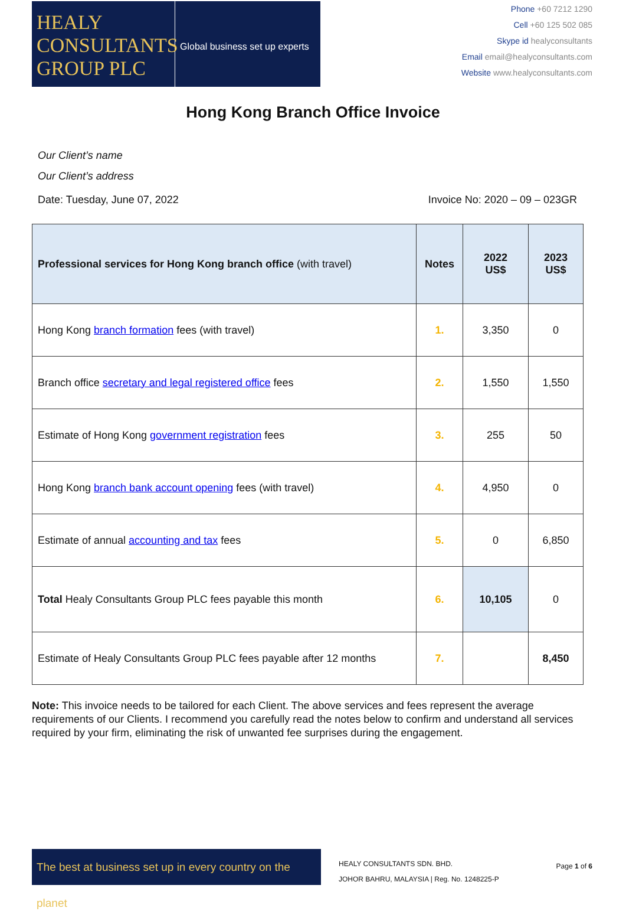HEALY
CONSULTANTS
GROUP PLC
Global business set up experts
Phone +60 7212 1290
Cell +60 125 502 085
Skype id healyconsultants
Email email@healyconsultants.com
Website www.healyconsultants.com
Hong Kong Branch Office Invoice
Our Client’s name
Our Client’s address
Date: Tuesday, June 07, 2022 Invoice No: 2020 – 09 – 023GR
| Professional services for Hong Kong branch office (with travel) | Notes | 2022 US$ | 2023 US$ |
| --- | --- | --- | --- |
| Hong Kong branch formation fees (with travel) | 1. | 3,350 | 0 |
| Branch office secretary and legal registered office fees | 2. | 1,550 | 1,550 |
| Estimate of Hong Kong government registration fees | 3. | 255 | 50 |
| Hong Kong branch bank account opening fees (with travel) | 4. | 4,950 | 0 |
| Estimate of annual accounting and tax fees | 5. | 0 | 6,850 |
| Total Healy Consultants Group PLC fees payable this month | 6. | 10,105 | 0 |
| Estimate of Healy Consultants Group PLC fees payable after 12 months | 7. | | 8,450 |
Note: This invoice needs to be tailored for each Client. The above services and fees represent the average requirements of our Clients. I recommend you carefully read the notes below to confirm and understand all services required by your firm, eliminating the risk of unwanted fee surprises during the engagement.
The best at business set up in every country on the planet
HEALY CONSULTANTS SDN. BHD.
JOHOR BAHRU, MALAYSIA | Reg. No. 1248225-P
Page 1 of 6